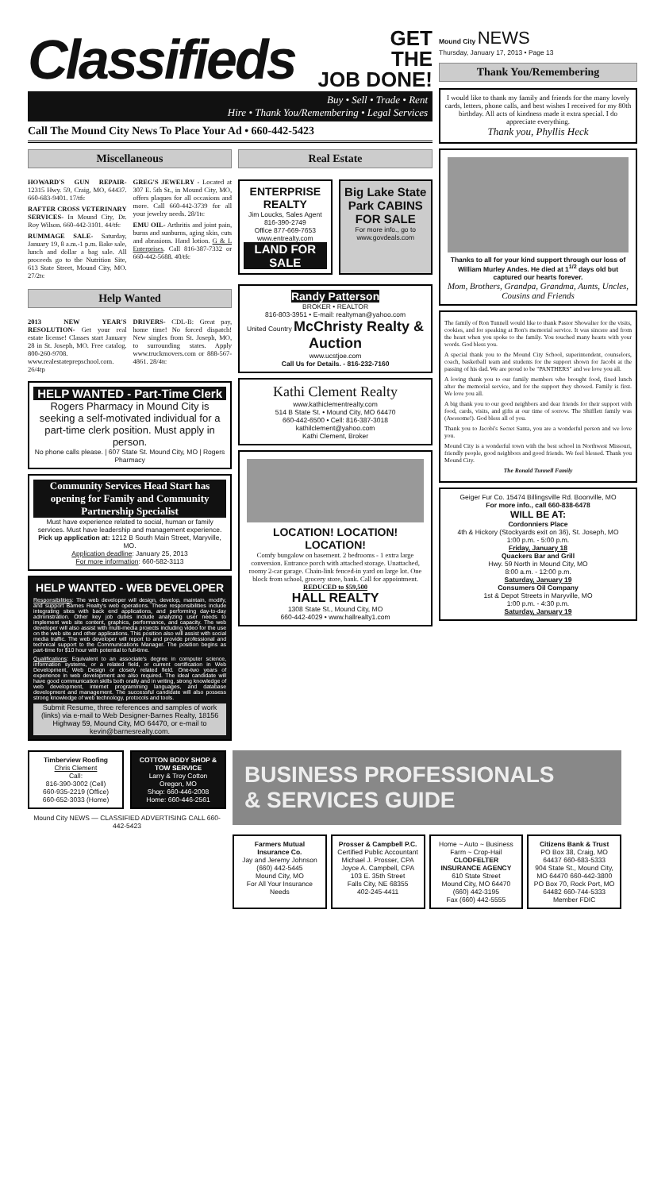Classifieds
GET
THE
JOB DONE!
Buy • Sell • Trade • Rent
Hire • Thank You/Remembering • Legal Services
Call The Mound City News To Place Your Ad • 660-442-5423
Miscellaneous
HOWARD'S GUN REPAIR- 12315 Hwy. 59, Craig, MO, 64437. 660-683-9401. 17/tfc
RAFTER CROSS VETERINARY SERVICES- In Mound City, Dr. Roy Wilson. 660-442-3101. 44/tfc
RUMMAGE SALE- Saturday, January 19, 8 a.m.-1 p.m. Bake sale, lunch and dollar a bag sale. All proceeds go to the Nutrition Site, 613 State Street, Mound City, MO. 27/2tc
GREG'S JEWELRY - Located at 307 E. 5th St., in Mound City, MO, offers plaques for all occasions and more. Call 660-442-3739 for all your jewelry needs. 28/1tc
EMU OIL- Arthritis and joint pain, burns and sunburns, aging skin, cuts and abrasions. Hand lotion. G & L Enterprises. Call 816-387-7332 or 660-442-5688. 40/tfc
Help Wanted
2013 NEW YEAR'S RESOLUTION- Get your real estate license! Classes start January 28 in St. Joseph, MO. Free catalog. 800-260-9708. www.realestateprepschool.com. 26/4tp
DRIVERS- CDL-B: Great pay, home time! No forced dispatch! New singles from St. Joseph, MO, to surrounding states. Apply www.truckmovers.com or 888-567-4861. 28/4tc
HELP WANTED - Part-Time Clerk
Rogers Pharmacy in Mound City is seeking a self-motivated individual for a part-time clerk position. Must apply in person.
No phone calls please. | 607 State St. Mound City, MO | Rogers Pharmacy
Community Services Head Start has opening for Family and Community Partnership Specialist
Must have experience related to social, human or family services. Must have leadership and management experience. Pick up application at: 1212 B South Main Street, Maryville, MO.
Application deadline: January 25, 2013
For more information: 660-582-3113
HELP WANTED - WEB DEVELOPER
Responsibilities: The web developer will design, develop, maintain, modify, and support Barnes Realty's web operations. These responsibilities include integrating sites with back end applications, and performing day-to-day administration. Other key job duties include analyzing user needs to implement web site content, graphics, performance, and capacity. The web developer will also assist with multi-media projects including video for the use on the web site and other applications. This position also will assist with social media traffic. The web developer will report to and provide professional and technical support to the Communications Manager. The position begins as part-time for $10 hour with potential to full-time.
Qualifications: Equivalent to an associate's degree in computer science, information systems, or a related field, or current certification in Web Development, Web Design or closely related field. One-two years of experience in web development are also required. The ideal candidate will have good communication skills both orally and in writing, strong knowledge of web development, internet programming languages, and database development and management. The successful candidate will also possess strong knowledge of web technology, protocols and tools.
Submit Resume, three references and samples of work (links) via e-mail to Web Designer-Barnes Realty, 18156 Highway 59, Mound City, MO 64470, or e-mail to kevin@barnesrealty.com.
Real Estate
ENTERPRISE REALTY
Jim Loucks, Sales Agent
816-390-2749
Office 877-669-7653
www.entrealty.com
LAND FOR SALE
Big Lake State Park CABINS FOR SALE
For more info., go to www.govdeals.com
Randy Patterson
BROKER • REALTOR
816-803-3951 • E-mail: realtyman@yahoo.com
United Country McChristy Realty & Auction
www.ucstjoe.com
Call Us for Details. - 816-232-7160
Kathi Clement Realty
www.kathiclementrealty.com
514 B State St. • Mound City, MO 64470
660-442-6500 • Cell: 816-387-3018
kathilclement@yahoo.com
Kathi Clement, Broker
LOCATION! LOCATION! LOCATION!
Comfy bungalow on basement. 2 bedrooms - 1 extra large conversion. Entrance porch with attached storage. Unattached, roomy 2-car garage. Chain-link fenced-in yard on large lot. One block from school, grocery store, bank. Call for appointment. REDUCED to $59,500
HALL REALTY
1308 State St., Mound City, MO
660-442-4029 • www.hallrealty1.com
Mound City NEWS
Thursday, January 17, 2013 • Page 13
Thank You/Remembering
I would like to thank my family and friends for the many lovely cards, letters, phone calls, and best wishes I received for my 80th birthday. All acts of kindness made it extra special. I do appreciate everything.
Thank you, Phyllis Heck
Thanks to all for your kind support through our loss of William Murley Andes. He died at 1<sup>1/2</sup> days old but captured our hearts forever.
Mom, Brothers, Grandpa, Grandma, Aunts, Uncles, Cousins and Friends
The family of Ron Tunnell would like to thank Pastor Showalter for the visits, cookies, and for speaking at Ron's memorial service. It was sincere and from the heart when you spoke to the family. You touched many hearts with your words. God bless you.
A special thank you to the Mound City School, superintendent, counselors, coach, basketball team and students for the support shown for Jacobi at the passing of his dad. We are proud to be "PANTHERS" and we love you all.
A loving thank you to our family members who brought food, fixed lunch after the memorial service, and for the support they showed. Family is first. We love you all.
A big thank you to our good neighbors and dear friends for their support with food, cards, visits, and gifts at our time of sorrow. The Shifflett family was (Awesome!). God bless all of you.
Thank you to Jacobi's Secret Santa, you are a wonderful person and we love you.
Mound City is a wonderful town with the best school in Northwest Missouri, friendly people, good neighbors and good friends. We feel blessed. Thank you Mound City.
The Ronald Tunnell Family
Geiger Fur Co. 15474 Billingsville Rd. Boonville, MO
For more info., call 660-838-6478
WILL BE AT:
Cordonniers Place
4th & Hickory (Stockyards exit on 36), St. Joseph, MO
1:00 p.m. - 5:00 p.m.
Friday, January 18
Quackers Bar and Grill
Hwy. 59 North in Mound City, MO
8:00 a.m. - 12:00 p.m.
Saturday, January 19
Consumers Oil Company
1st & Depot Streets in Maryville, MO
1:00 p.m. - 4:30 p.m.
Saturday, January 19
Timberview Roofing
Chris Clement
Call:
816-390-3002 (Cell)
660-935-2219 (Office)
660-652-3033 (Home)
COTTON BODY SHOP & TOW SERVICE
Larry & Troy Cotton
Oregon, MO
Shop: 660-446-2008
Home: 660-446-2561
Mound City NEWS — CLASSIFIED ADVERTISING CALL 660-442-5423
BUSINESS PROFESSIONALS
& SERVICES GUIDE
Farmers Mutual Insurance Co.
Jay and Jeremy Johnson
(660) 442-5445
Mound City, MO
For All Your Insurance Needs
Prosser & Campbell P.C.
Certified Public Accountant
Michael J. Prosser, CPA
Joyce A. Campbell, CPA
103 E. 35th Street
Falls City, NE 68355
402-245-4411
Home ~ Auto ~ Business Farm ~ Crop-Hail
CLODFELTER INSURANCE AGENCY
610 State Street
Mound City, MO 64470
(660) 442-3195
Fax (660) 442-5555
Citizens Bank & Trust
PO Box 38, Craig, MO 64437 660-683-5333
904 State St., Mound City, MO 64470 660-442-3800
PO Box 70, Rock Port, MO 64482 660-744-5333
Member FDIC